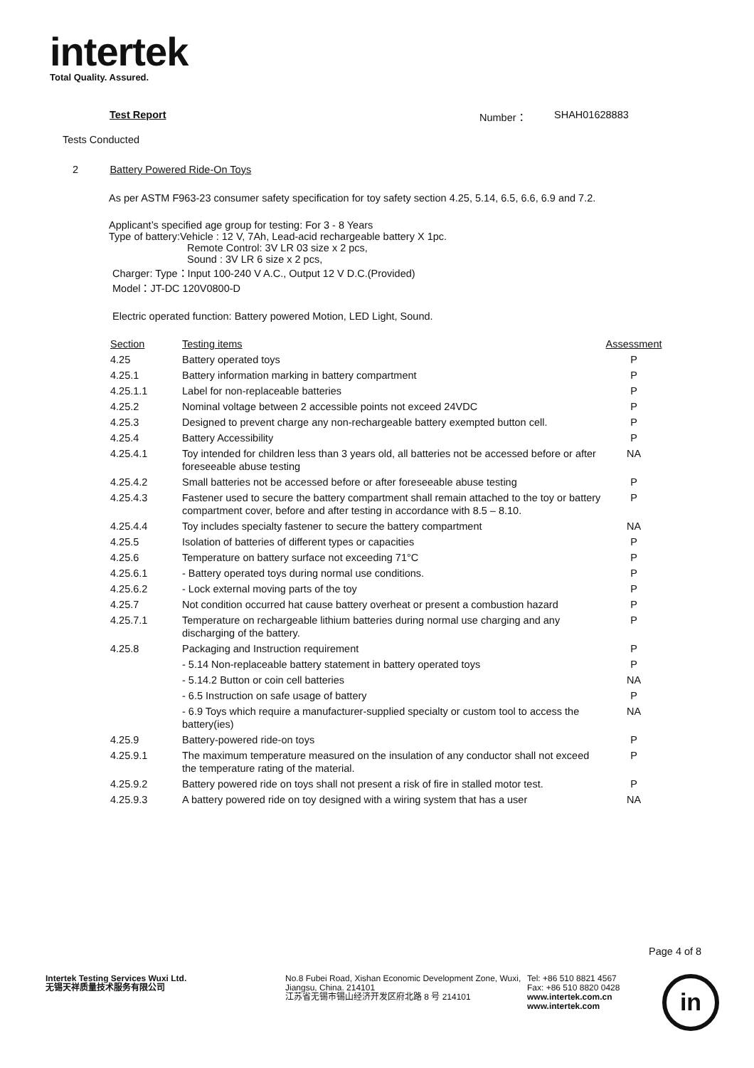intertek
Total Quality. Assured.
Test Report Number： SHAH01628883
Tests Conducted
2 Battery Powered Ride-On Toys
As per ASTM F963-23 consumer safety specification for toy safety section 4.25, 5.14, 6.5, 6.6, 6.9 and 7.2.
Applicant’s specified age group for testing: For 3 - 8 Years
Type of battery:Vehicle : 12 V, 7Ah, Lead-acid rechargeable battery X 1pc.
Remote Control: 3V LR 03 size x 2 pcs,
Sound : 3V LR 6 size x 2 pcs,
Charger: Type：Input 100-240 V A.C., Output 12 V D.C.(Provided)
Model：JT-DC 120V0800-D
Electric operated function: Battery powered Motion, LED Light, Sound.
| Section | Testing items | Assessment |
| 4.25 | Battery operated toys | P |
| 4.25.1 | Battery information marking in battery compartment | P |
| 4.25.1.1 | Label for non-replaceable batteries | P |
| 4.25.2 | Nominal voltage between 2 accessible points not exceed 24VDC | P |
| 4.25.3 | Designed to prevent charge any non-rechargeable battery exempted button cell. | P |
| 4.25.4 | Battery Accessibility | P |
| 4.25.4.1 | Toy intended for children less than 3 years old, all batteries not be accessed before or after foreseeable abuse testing | NA |
| 4.25.4.2 | Small batteries not be accessed before or after foreseeable abuse testing | P |
| 4.25.4.3 | Fastener used to secure the battery compartment shall remain attached to the toy or battery compartment cover, before and after testing in accordance with 8.5 – 8.10. | P |
| 4.25.4.4 | Toy includes specialty fastener to secure the battery compartment | NA |
| 4.25.5 | Isolation of batteries of different types or capacities | P |
| 4.25.6 | Temperature on battery surface not exceeding 71°C | P |
| 4.25.6.1 | - Battery operated toys during normal use conditions. | P |
| 4.25.6.2 | - Lock external moving parts of the toy | P |
| 4.25.7 | Not condition occurred hat cause battery overheat or present a combustion hazard | P |
| 4.25.7.1 | Temperature on rechargeable lithium batteries during normal use charging and any discharging of the battery. | P |
| 4.25.8 | Packaging and Instruction requirement | P |
| | - 5.14 Non-replaceable battery statement in battery operated toys | P |
| | - 5.14.2 Button or coin cell batteries | NA |
| | - 6.5 Instruction on safe usage of battery | P |
| | - 6.9 Toys which require a manufacturer-supplied specialty or custom tool to access the battery(ies) | NA |
| 4.25.9 | Battery-powered ride-on toys | P |
| 4.25.9.1 | The maximum temperature measured on the insulation of any conductor shall not exceed the temperature rating of the material. | P |
| 4.25.9.2 | Battery powered ride on toys shall not present a risk of fire in stalled motor test. | P |
| 4.25.9.3 | A battery powered ride on toy designed with a wiring system that has a user | NA |
Page 4 of 8
Intertek Testing Services Wuxi Ltd.
无锡天祥质量技术服务有限公司
No.8 Fubei Road, Xishan Economic Development Zone, Wuxi, Jiangsu, China. 214101
江苏省无锡市锡山经济开发区府北路 8 号 214101
Tel: +86 510 8821 4567
Fax: +86 510 8820 0428
www.intertek.com.cn
www.intertek.com
in